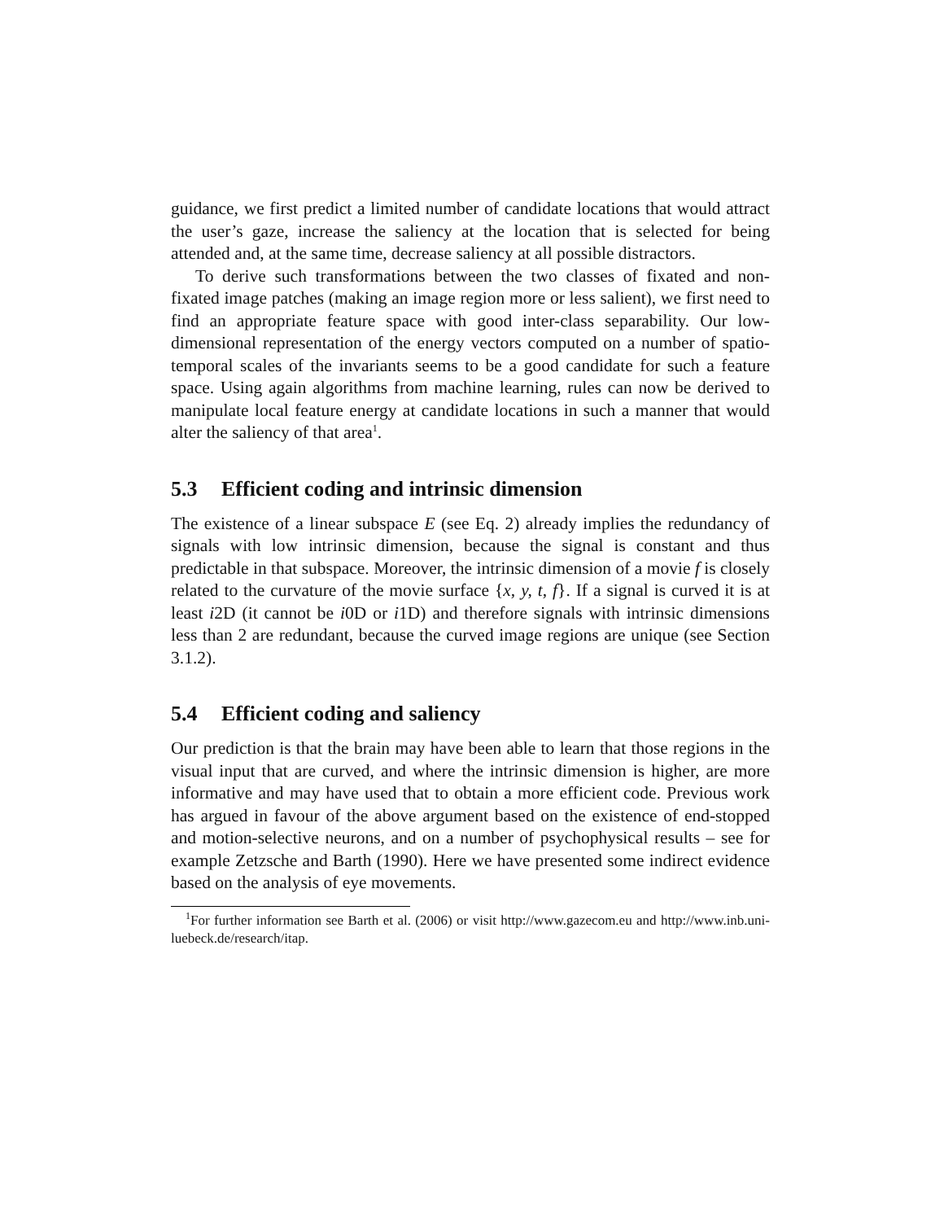guidance, we first predict a limited number of candidate locations that would attract the user’s gaze, increase the saliency at the location that is selected for being attended and, at the same time, decrease saliency at all possible distractors.
To derive such transformations between the two classes of fixated and non-fixated image patches (making an image region more or less salient), we first need to find an appropriate feature space with good inter-class separability. Our low-dimensional representation of the energy vectors computed on a number of spatio-temporal scales of the invariants seems to be a good candidate for such a feature space. Using again algorithms from machine learning, rules can now be derived to manipulate local feature energy at candidate locations in such a manner that would alter the saliency of that area<sup>1</sup>.
5.3 Efficient coding and intrinsic dimension
The existence of a linear subspace E (see Eq. 2) already implies the redundancy of signals with low intrinsic dimension, because the signal is constant and thus predictable in that subspace. Moreover, the intrinsic dimension of a movie f is closely related to the curvature of the movie surface {x, y, t, f}. If a signal is curved it is at least i2D (it cannot be i0D or i1D) and therefore signals with intrinsic dimensions less than 2 are redundant, because the curved image regions are unique (see Section 3.1.2).
5.4 Efficient coding and saliency
Our prediction is that the brain may have been able to learn that those regions in the visual input that are curved, and where the intrinsic dimension is higher, are more informative and may have used that to obtain a more efficient code. Previous work has argued in favour of the above argument based on the existence of end-stopped and motion-selective neurons, and on a number of psychophysical results – see for example Zetzsche and Barth (1990). Here we have presented some indirect evidence based on the analysis of eye movements.
<sup>1</sup> For further information see Barth et al. (2006) or visit http://www.gazecom.eu and http://www.inb.uni-luebeck.de/research/itap.